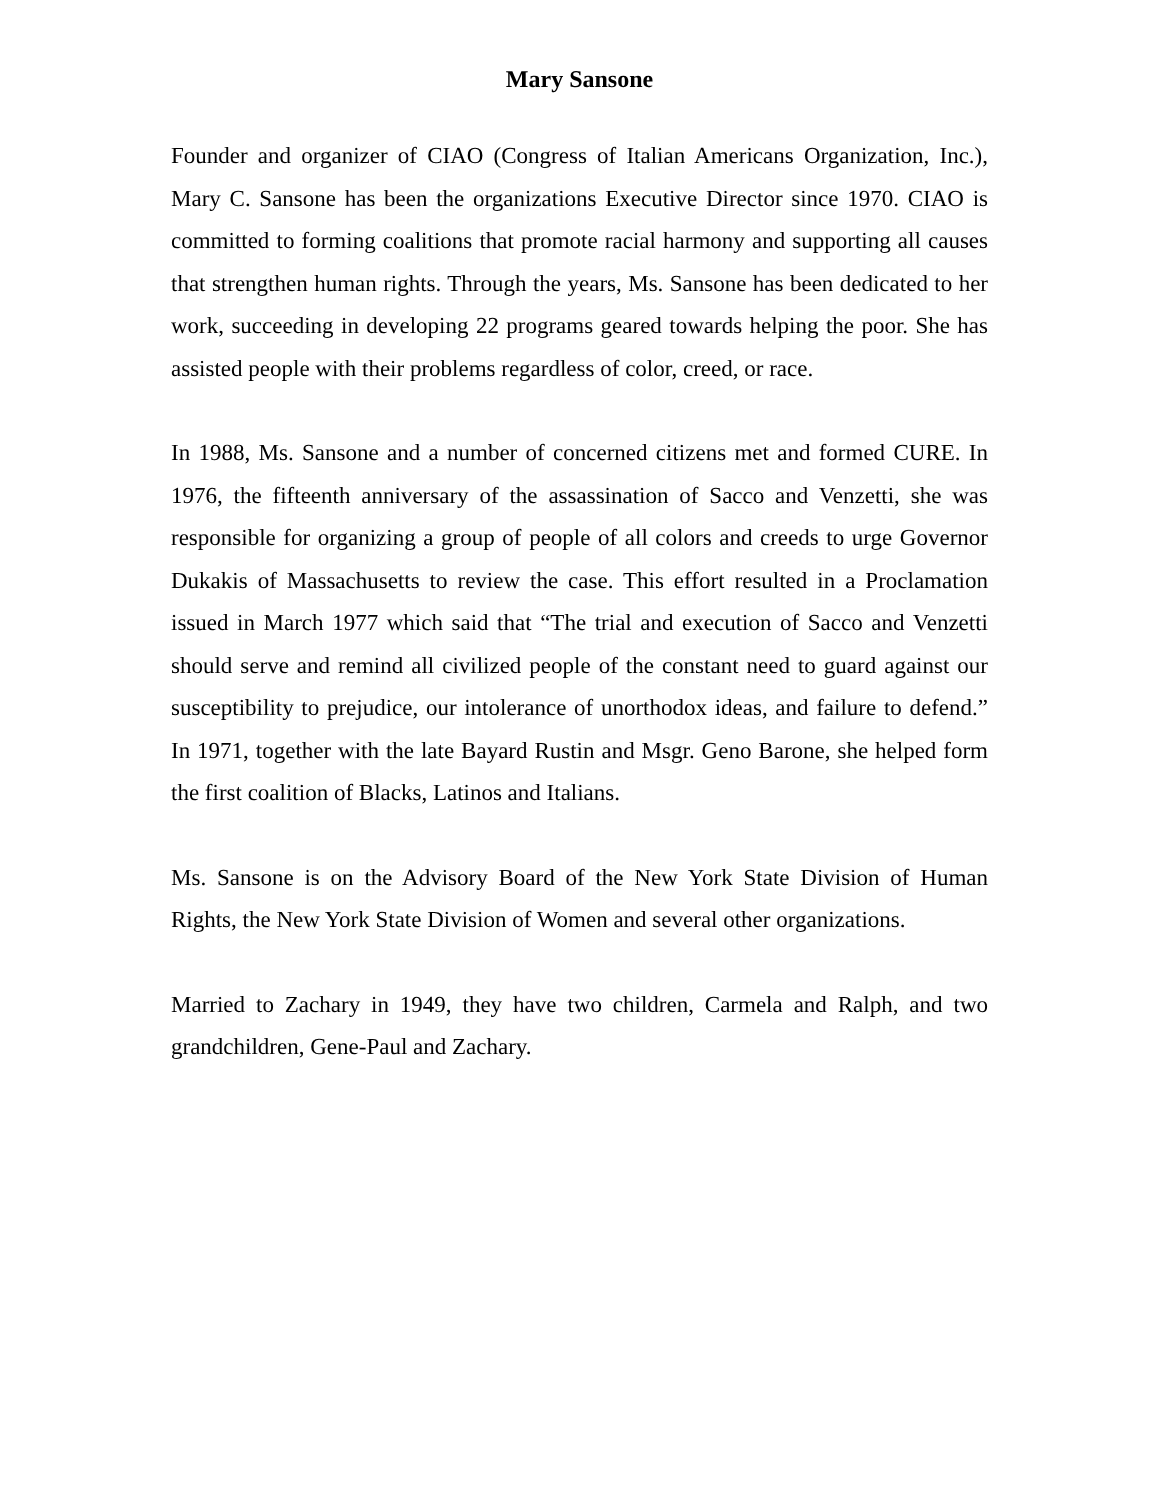Mary Sansone
Founder and organizer of CIAO (Congress of Italian Americans Organization, Inc.), Mary C. Sansone has been the organizations Executive Director since 1970. CIAO is committed to forming coalitions that promote racial harmony and supporting all causes that strengthen human rights. Through the years, Ms. Sansone has been dedicated to her work, succeeding in developing 22 programs geared towards helping the poor. She has assisted people with their problems regardless of color, creed, or race.
In 1988, Ms. Sansone and a number of concerned citizens met and formed CURE. In 1976, the fifteenth anniversary of the assassination of Sacco and Venzetti, she was responsible for organizing a group of people of all colors and creeds to urge Governor Dukakis of Massachusetts to review the case. This effort resulted in a Proclamation issued in March 1977 which said that “The trial and execution of Sacco and Venzetti should serve and remind all civilized people of the constant need to guard against our susceptibility to prejudice, our intolerance of unorthodox ideas, and failure to defend.” In 1971, together with the late Bayard Rustin and Msgr. Geno Barone, she helped form the first coalition of Blacks, Latinos and Italians.
Ms. Sansone is on the Advisory Board of the New York State Division of Human Rights, the New York State Division of Women and several other organizations.
Married to Zachary in 1949, they have two children, Carmela and Ralph, and two grandchildren, Gene-Paul and Zachary.